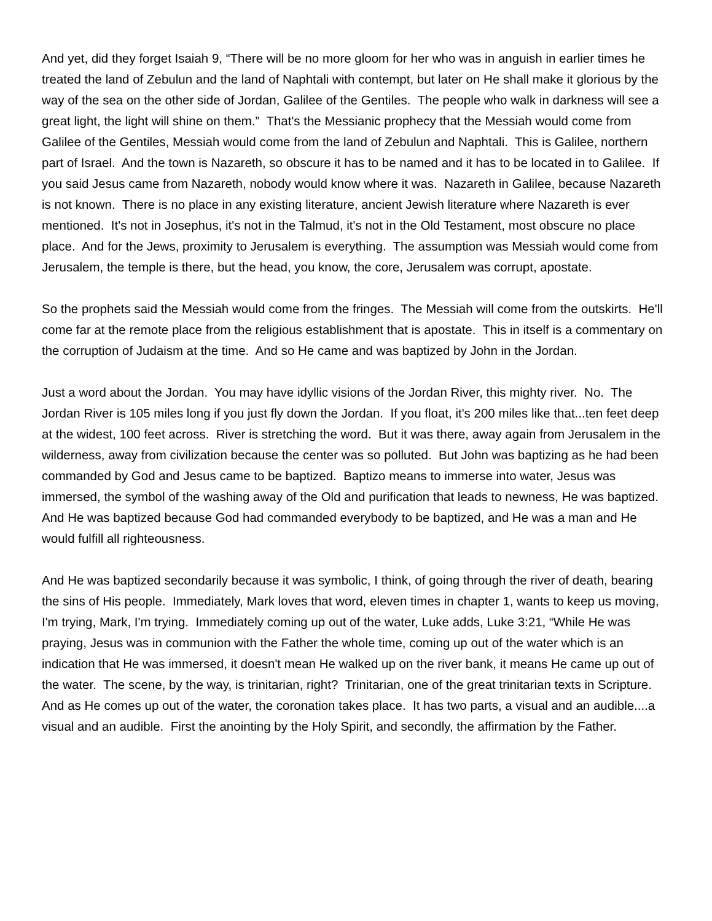And yet, did they forget Isaiah 9, “There will be no more gloom for her who was in anguish in earlier times he treated the land of Zebulun and the land of Naphtali with contempt, but later on He shall make it glorious by the way of the sea on the other side of Jordan, Galilee of the Gentiles. The people who walk in darkness will see a great light, the light will shine on them.” That's the Messianic prophecy that the Messiah would come from Galilee of the Gentiles, Messiah would come from the land of Zebulun and Naphtali. This is Galilee, northern part of Israel. And the town is Nazareth, so obscure it has to be named and it has to be located in to Galilee. If you said Jesus came from Nazareth, nobody would know where it was. Nazareth in Galilee, because Nazareth is not known. There is no place in any existing literature, ancient Jewish literature where Nazareth is ever mentioned. It's not in Josephus, it's not in the Talmud, it's not in the Old Testament, most obscure no place place. And for the Jews, proximity to Jerusalem is everything. The assumption was Messiah would come from Jerusalem, the temple is there, but the head, you know, the core, Jerusalem was corrupt, apostate.
So the prophets said the Messiah would come from the fringes. The Messiah will come from the outskirts. He'll come far at the remote place from the religious establishment that is apostate. This in itself is a commentary on the corruption of Judaism at the time. And so He came and was baptized by John in the Jordan.
Just a word about the Jordan. You may have idyllic visions of the Jordan River, this mighty river. No. The Jordan River is 105 miles long if you just fly down the Jordan. If you float, it's 200 miles like that...ten feet deep at the widest, 100 feet across. River is stretching the word. But it was there, away again from Jerusalem in the wilderness, away from civilization because the center was so polluted. But John was baptizing as he had been commanded by God and Jesus came to be baptized. Baptizo means to immerse into water, Jesus was immersed, the symbol of the washing away of the Old and purification that leads to newness, He was baptized. And He was baptized because God had commanded everybody to be baptized, and He was a man and He would fulfill all righteousness.
And He was baptized secondarily because it was symbolic, I think, of going through the river of death, bearing the sins of His people. Immediately, Mark loves that word, eleven times in chapter 1, wants to keep us moving, I'm trying, Mark, I'm trying. Immediately coming up out of the water, Luke adds, Luke 3:21, “While He was praying, Jesus was in communion with the Father the whole time, coming up out of the water which is an indication that He was immersed, it doesn't mean He walked up on the river bank, it means He came up out of the water. The scene, by the way, is trinitarian, right? Trinitarian, one of the great trinitarian texts in Scripture. And as He comes up out of the water, the coronation takes place. It has two parts, a visual and an audible....a visual and an audible. First the anointing by the Holy Spirit, and secondly, the affirmation by the Father.